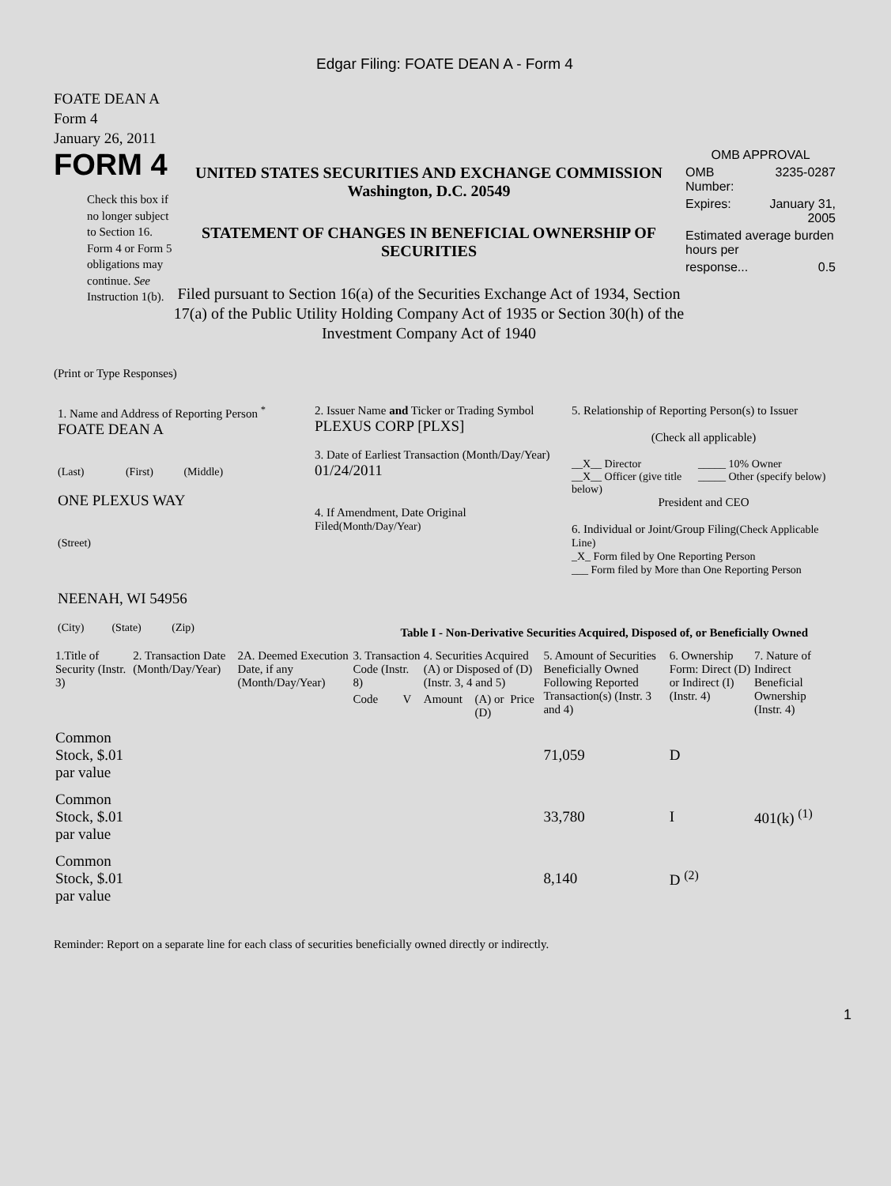Edgar Filing: FOATE DEAN A - Form 4
FOATE DEAN A
Form 4
January 26, 2011
FORM 4
Check this box if no longer subject to Section 16. Form 4 or Form 5 obligations may continue. See Instruction 1(b).
UNITED STATES SECURITIES AND EXCHANGE COMMISSION
Washington, D.C. 20549
STATEMENT OF CHANGES IN BENEFICIAL OWNERSHIP OF SECURITIES
Filed pursuant to Section 16(a) of the Securities Exchange Act of 1934, Section 17(a) of the Public Utility Holding Company Act of 1935 or Section 30(h) of the Investment Company Act of 1940
OMB APPROVAL
OMB
Number: 3235-0287
Expires: January 31,
2005
Estimated average burden hours per
response... 0.5
(Print or Type Responses)
1. Name and Address of Reporting Person <sup>*</sup>
FOATE DEAN A
(Last) (First) (Middle)
ONE PLEXUS WAY
(Street)
NEENAH, WI 54956
(City) (State) (Zip)
2. Issuer Name and Ticker or Trading Symbol
PLEXUS CORP [PLXS]
3. Date of Earliest Transaction (Month/Day/Year)
01/24/2011
4. If Amendment, Date Original Filed(Month/Day/Year)
5. Relationship of Reporting Person(s) to Issuer
(Check all applicable)
__X__ Director
__X__ Officer (give title below)
_____ 10% Owner
_____ Other (specify below)
President and CEO
6. Individual or Joint/Group Filing(Check Applicable Line)
_X_ Form filed by One Reporting Person
___ Form filed by More than One Reporting Person
Table I - Non-Derivative Securities Acquired, Disposed of, or Beneficially Owned
| 1.Title of Security (Instr. 3) | 2. Transaction Date (Month/Day/Year) | 2A. Deemed Execution Date, if any (Month/Day/Year) | 3. Transaction Code (Instr. 8) | | 4. Securities Acquired (A) or Disposed of (D) (Instr. 3, 4 and 5) | | | 5. Amount of Securities Beneficially Owned Following Reported Transaction(s) (Instr. 3 and 4) | 6. Ownership Form: Direct (D) or Indirect (I) (Instr. 4) | 7. Nature of Indirect Beneficial Ownership (Instr. 4) |
| --- | --- | --- | --- | --- | --- | --- | --- | --- | --- | --- |
| | | | Code | V | Amount | (A) or (D) | Price | | | |
| Common Stock, $.01 par value | | | | | | | | 71,059 | D | |
| Common Stock, $.01 par value | | | | | | | | 33,780 | I | 401(k) <sup>(1)</sup> |
| Common Stock, $.01 par value | | | | | | | | 8,140 | D <sup>(2)</sup> | |
Reminder: Report on a separate line for each class of securities beneficially owned directly or indirectly.
1